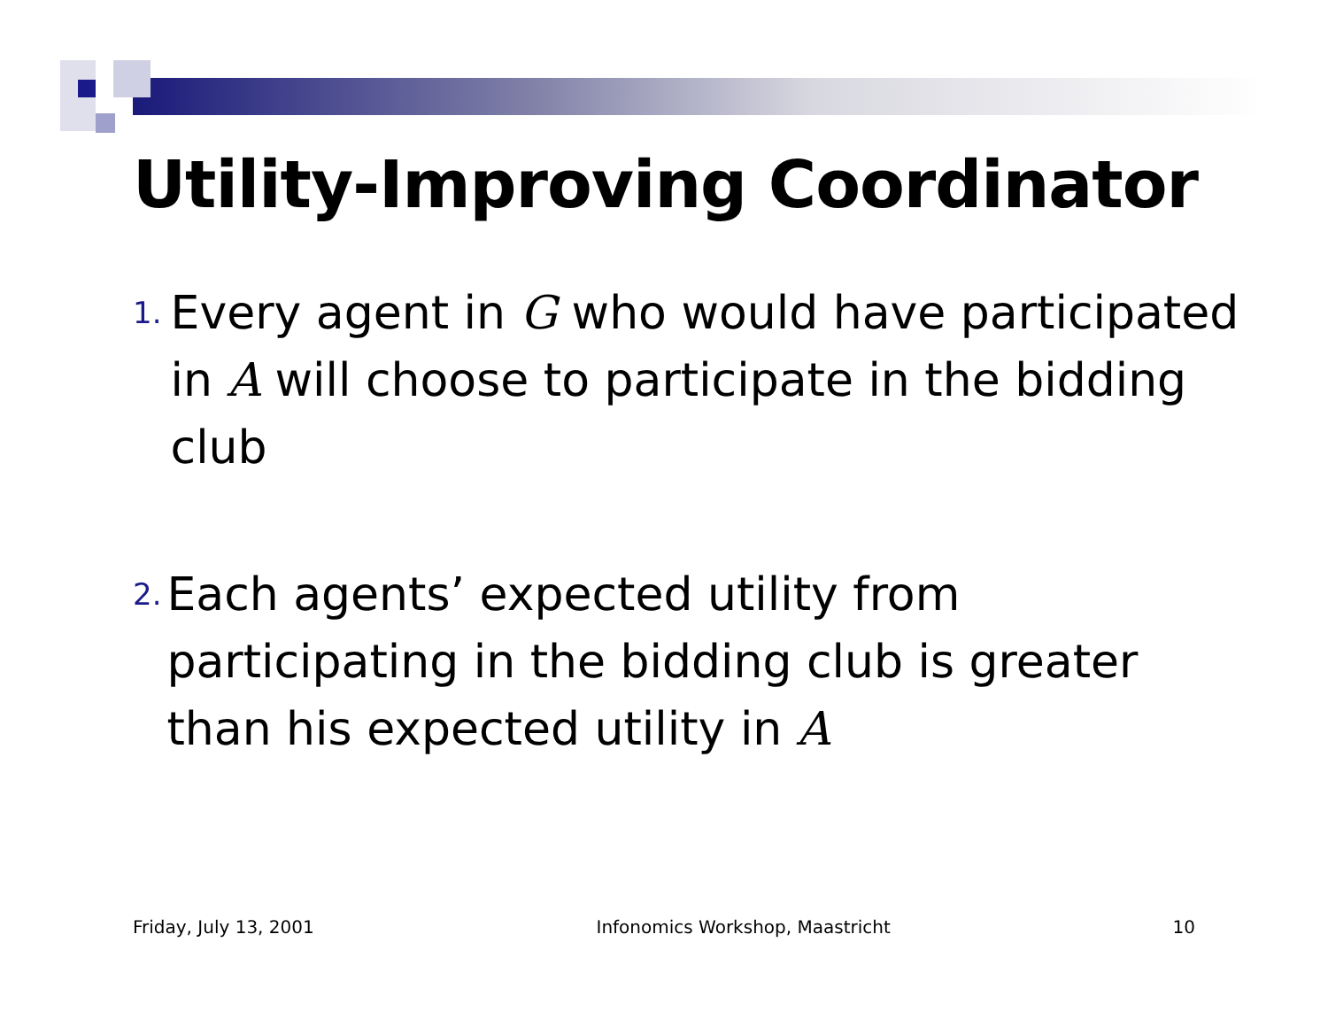Utility-Improving Coordinator
1.
Every agent in G who would have participated in A will choose to participate in the bidding club
2.
Each agents’ expected utility from participating in the bidding club is greater than his expected utility in A
Friday, July 13, 2001 Infonomics Workshop, Maastricht 10